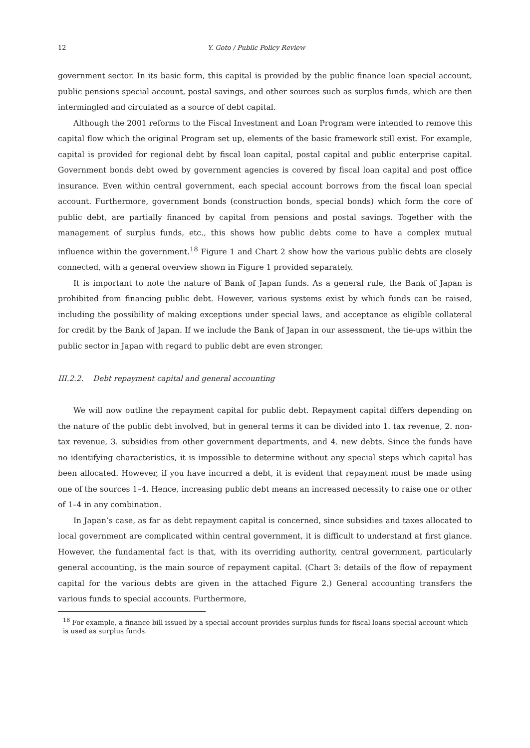12 Y. Goto / Public Policy Review
government sector. In its basic form, this capital is provided by the public finance loan special account, public pensions special account, postal savings, and other sources such as surplus funds, which are then intermingled and circulated as a source of debt capital.
Although the 2001 reforms to the Fiscal Investment and Loan Program were intended to remove this capital flow which the original Program set up, elements of the basic framework still exist. For example, capital is provided for regional debt by fiscal loan capital, postal capital and public enterprise capital. Government bonds debt owed by government agencies is covered by fiscal loan capital and post office insurance. Even within central government, each special account borrows from the fiscal loan special account. Furthermore, government bonds (construction bonds, special bonds) which form the core of public debt, are partially financed by capital from pensions and postal savings. Together with the management of surplus funds, etc., this shows how public debts come to have a complex mutual influence within the government.<sup>18</sup> Figure 1 and Chart 2 show how the various public debts are closely connected, with a general overview shown in Figure 1 provided separately.
It is important to note the nature of Bank of Japan funds. As a general rule, the Bank of Japan is prohibited from financing public debt. However, various systems exist by which funds can be raised, including the possibility of making exceptions under special laws, and acceptance as eligible collateral for credit by the Bank of Japan. If we include the Bank of Japan in our assessment, the tie-ups within the public sector in Japan with regard to public debt are even stronger.
III.2.2. Debt repayment capital and general accounting
We will now outline the repayment capital for public debt. Repayment capital differs depending on the nature of the public debt involved, but in general terms it can be divided into 1. tax revenue, 2. non-tax revenue, 3. subsidies from other government departments, and 4. new debts. Since the funds have no identifying characteristics, it is impossible to determine without any special steps which capital has been allocated. However, if you have incurred a debt, it is evident that repayment must be made using one of the sources 1–4. Hence, increasing public debt means an increased necessity to raise one or other of 1–4 in any combination.
In Japan’s case, as far as debt repayment capital is concerned, since subsidies and taxes allocated to local government are complicated within central government, it is difficult to understand at first glance. However, the fundamental fact is that, with its overriding authority, central government, particularly general accounting, is the main source of repayment capital. (Chart 3: details of the flow of repayment capital for the various debts are given in the attached Figure 2.) General accounting transfers the various funds to special accounts. Furthermore,
<sup>18</sup> For example, a finance bill issued by a special account provides surplus funds for fiscal loans special account which is used as surplus funds.